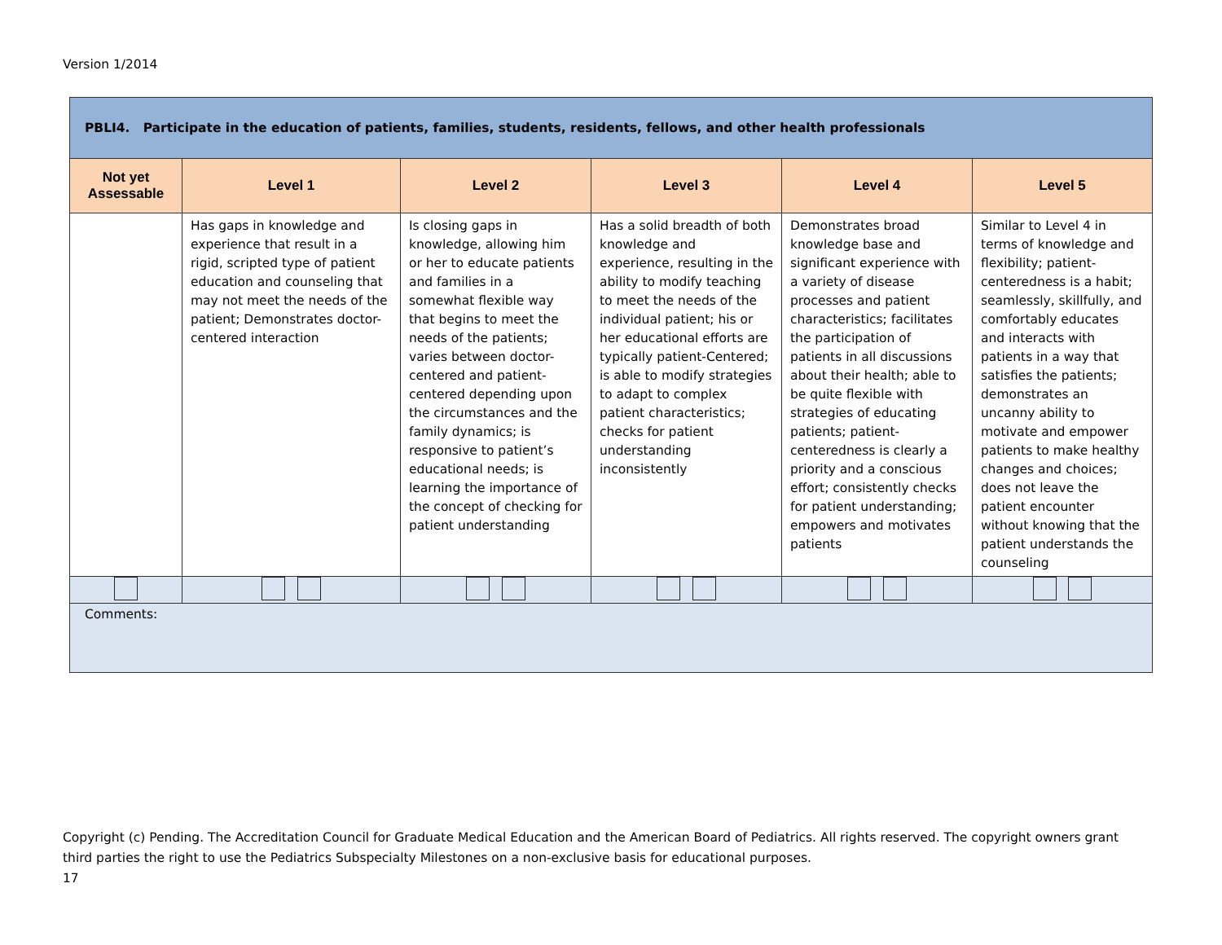Version 1/2014
| PBLI4. Participate in the education of patients, families, students, residents, fellows, and other health professionals | | | | | |
| Not yet Assessable | Level 1 | Level 2 | Level 3 | Level 4 | Level 5 |
| | Has gaps in knowledge and experience that result in a rigid, scripted type of patient education and counseling that may not meet the needs of the patient; Demonstrates doctor-centered interaction | Is closing gaps in knowledge, allowing him or her to educate patients and families in a somewhat flexible way that begins to meet the needs of the patients; varies between doctor-centered and patient-centered depending upon the circumstances and the family dynamics; is responsive to patient’s educational needs; is learning the importance of the concept of checking for patient understanding | Has a solid breadth of both knowledge and experience, resulting in the ability to modify teaching to meet the needs of the individual patient; his or her educational efforts are typically patient-Centered; is able to modify strategies to adapt to complex patient characteristics; checks for patient understanding inconsistently | Demonstrates broad knowledge base and significant experience with a variety of disease processes and patient characteristics; facilitates the participation of patients in all discussions about their health; able to be quite flexible with strategies of educating patients; patient-centeredness is clearly a priority and a conscious effort; consistently checks for patient understanding; empowers and motivates patients | Similar to Level 4 in terms of knowledge and flexibility; patient-centeredness is a habit; seamlessly, skillfully, and comfortably educates and interacts with patients in a way that satisfies the patients; demonstrates an uncanny ability to motivate and empower patients to make healthy changes and choices; does not leave the patient encounter without knowing that the patient understands the counseling |
| Comments: | | | | | |
Copyright (c) Pending. The Accreditation Council for Graduate Medical Education and the American Board of Pediatrics. All rights reserved. The copyright owners grant third parties the right to use the Pediatrics Subspecialty Milestones on a non-exclusive basis for educational purposes.
17